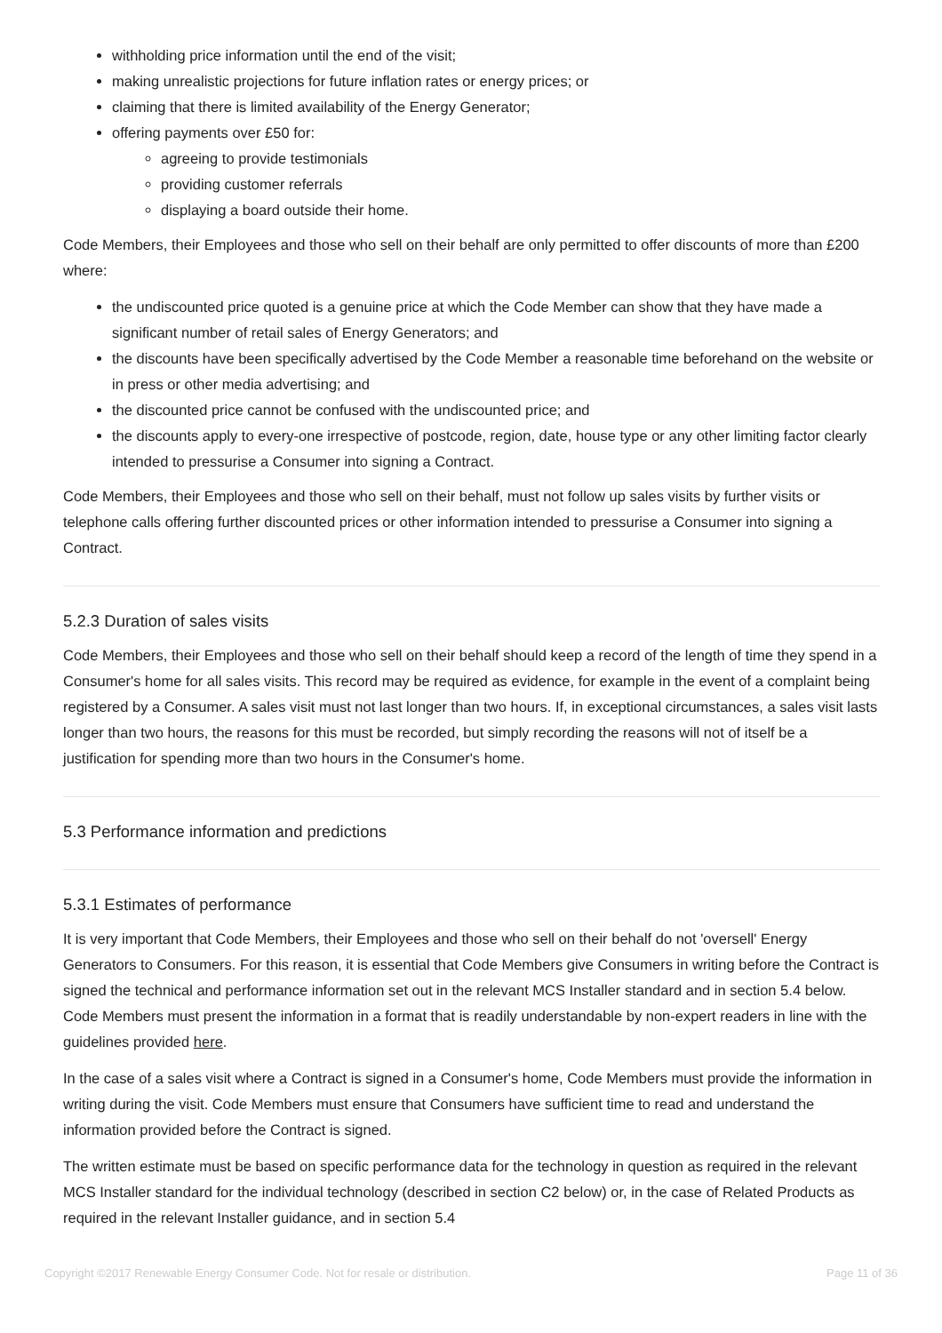withholding price information until the end of the visit;
making unrealistic projections for future inflation rates or energy prices; or
claiming that there is limited availability of the Energy Generator;
offering payments over £50 for:
agreeing to provide testimonials
providing customer referrals
displaying a board outside their home.
Code Members, their Employees and those who sell on their behalf are only permitted to offer discounts of more than £200 where:
the undiscounted price quoted is a genuine price at which the Code Member can show that they have made a significant number of retail sales of Energy Generators; and
the discounts have been specifically advertised by the Code Member a reasonable time beforehand on the website or in press or other media advertising; and
the discounted price cannot be confused with the undiscounted price; and
the discounts apply to every-one irrespective of postcode, region, date, house type or any other limiting factor clearly intended to pressurise a Consumer into signing a Contract.
Code Members, their Employees and those who sell on their behalf, must not follow up sales visits by further visits or telephone calls offering further discounted prices or other information intended to pressurise a Consumer into signing a Contract.
5.2.3 Duration of sales visits
Code Members, their Employees and those who sell on their behalf should keep a record of the length of time they spend in a Consumer's home for all sales visits. This record may be required as evidence, for example in the event of a complaint being registered by a Consumer. A sales visit must not last longer than two hours. If, in exceptional circumstances, a sales visit lasts longer than two hours, the reasons for this must be recorded, but simply recording the reasons will not of itself be a justification for spending more than two hours in the Consumer's home.
5.3 Performance information and predictions
5.3.1 Estimates of performance
It is very important that Code Members, their Employees and those who sell on their behalf do not 'oversell' Energy Generators to Consumers. For this reason, it is essential that Code Members give Consumers in writing before the Contract is signed the technical and performance information set out in the relevant MCS Installer standard and in section 5.4 below. Code Members must present the information in a format that is readily understandable by non-expert readers in line with the guidelines provided here.
In the case of a sales visit where a Contract is signed in a Consumer's home, Code Members must provide the information in writing during the visit. Code Members must ensure that Consumers have sufficient time to read and understand the information provided before the Contract is signed.
The written estimate must be based on specific performance data for the technology in question as required in the relevant MCS Installer standard for the individual technology (described in section C2 below) or, in the case of Related Products as required in the relevant Installer guidance, and in section 5.4
Copyright ©2017 Renewable Energy Consumer Code. Not for resale or distribution. Page 11 of 36